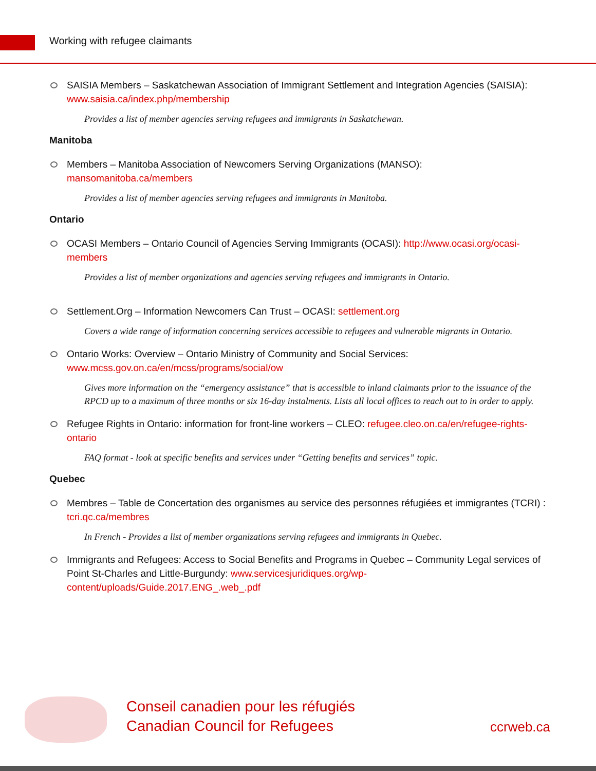Working with refugee claimants
SAISIA Members – Saskatchewan Association of Immigrant Settlement and Integration Agencies (SAISIA): www.saisia.ca/index.php/membership
Provides a list of member agencies serving refugees and immigrants in Saskatchewan.
Manitoba
Members – Manitoba Association of Newcomers Serving Organizations (MANSO): mansomanitoba.ca/members
Provides a list of member agencies serving refugees and immigrants in Manitoba.
Ontario
OCASI Members – Ontario Council of Agencies Serving Immigrants (OCASI): http://www.ocasi.org/ocasi-members
Provides a list of member organizations and agencies serving refugees and immigrants in Ontario.
Settlement.Org – Information Newcomers Can Trust – OCASI: settlement.org
Covers a wide range of information concerning services accessible to refugees and vulnerable migrants in Ontario.
Ontario Works: Overview – Ontario Ministry of Community and Social Services: www.mcss.gov.on.ca/en/mcss/programs/social/ow
Gives more information on the “emergency assistance” that is accessible to inland claimants prior to the issuance of the RPCD up to a maximum of three months or six 16-day instalments. Lists all local offices to reach out to in order to apply.
Refugee Rights in Ontario: information for front-line workers – CLEO: refugee.cleo.on.ca/en/refugee-rights-ontario
FAQ format - look at specific benefits and services under “Getting benefits and services” topic.
Quebec
Membres – Table de Concertation des organismes au service des personnes réfugiées et immigrantes (TCRI) : tcri.qc.ca/membres
In French - Provides a list of member organizations serving refugees and immigrants in Quebec.
Immigrants and Refugees: Access to Social Benefits and Programs in Quebec – Community Legal services of Point St-Charles and Little-Burgundy: www.servicesjuridiques.org/wp-content/uploads/Guide.2017.ENG_.web_.pdf
Conseil canadien pour les réfugiés
Canadian Council for Refugees
ccrweb.ca